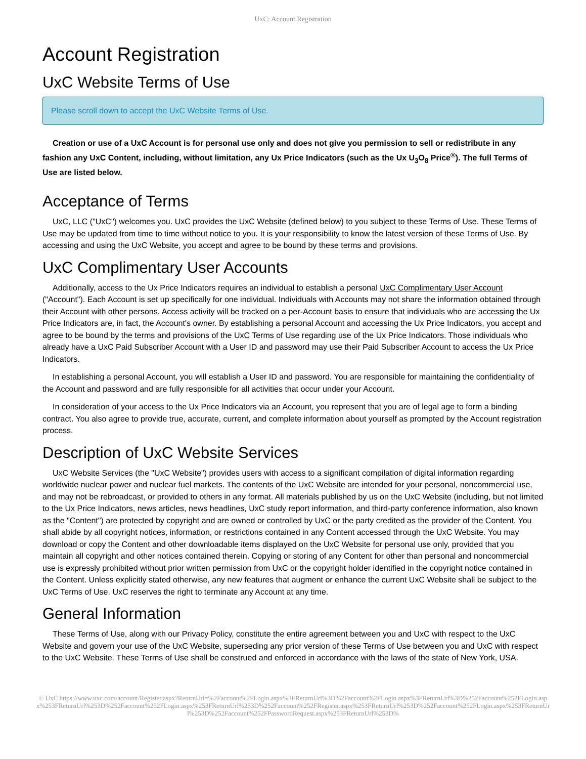UxC: Account Registration
Account Registration
UxC Website Terms of Use
Please scroll down to accept the UxC Website Terms of Use.
Creation or use of a UxC Account is for personal use only and does not give you permission to sell or redistribute in any fashion any UxC Content, including, without limitation, any Ux Price Indicators (such as the Ux U<sub>3</sub>O<sub>8</sub> Price<sup>®</sup>). The full Terms of Use are listed below.
Acceptance of Terms
UxC, LLC ("UxC") welcomes you. UxC provides the UxC Website (defined below) to you subject to these Terms of Use. These Terms of Use may be updated from time to time without notice to you. It is your responsibility to know the latest version of these Terms of Use. By accessing and using the UxC Website, you accept and agree to be bound by these terms and provisions.
UxC Complimentary User Accounts
Additionally, access to the Ux Price Indicators requires an individual to establish a personal UxC Complimentary User Account ("Account"). Each Account is set up specifically for one individual. Individuals with Accounts may not share the information obtained through their Account with other persons. Access activity will be tracked on a per-Account basis to ensure that individuals who are accessing the Ux Price Indicators are, in fact, the Account's owner. By establishing a personal Account and accessing the Ux Price Indicators, you accept and agree to be bound by the terms and provisions of the UxC Terms of Use regarding use of the Ux Price Indicators. Those individuals who already have a UxC Paid Subscriber Account with a User ID and password may use their Paid Subscriber Account to access the Ux Price Indicators.
In establishing a personal Account, you will establish a User ID and password. You are responsible for maintaining the confidentiality of the Account and password and are fully responsible for all activities that occur under your Account.
In consideration of your access to the Ux Price Indicators via an Account, you represent that you are of legal age to form a binding contract. You also agree to provide true, accurate, current, and complete information about yourself as prompted by the Account registration process.
Description of UxC Website Services
UxC Website Services (the "UxC Website") provides users with access to a significant compilation of digital information regarding worldwide nuclear power and nuclear fuel markets. The contents of the UxC Website are intended for your personal, noncommercial use, and may not be rebroadcast, or provided to others in any format. All materials published by us on the UxC Website (including, but not limited to the Ux Price Indicators, news articles, news headlines, UxC study report information, and third-party conference information, also known as the "Content") are protected by copyright and are owned or controlled by UxC or the party credited as the provider of the Content. You shall abide by all copyright notices, information, or restrictions contained in any Content accessed through the UxC Website. You may download or copy the Content and other downloadable items displayed on the UxC Website for personal use only, provided that you maintain all copyright and other notices contained therein. Copying or storing of any Content for other than personal and noncommercial use is expressly prohibited without prior written permission from UxC or the copyright holder identified in the copyright notice contained in the Content. Unless explicitly stated otherwise, any new features that augment or enhance the current UxC Website shall be subject to the UxC Terms of Use. UxC reserves the right to terminate any Account at any time.
General Information
These Terms of Use, along with our Privacy Policy, constitute the entire agreement between you and UxC with respect to the UxC Website and govern your use of the UxC Website, superseding any prior version of these Terms of Use between you and UxC with respect to the UxC Website. These Terms of Use shall be construed and enforced in accordance with the laws of the state of New York, USA.
© UxC https://www.uxc.com/account/Register.aspx?ReturnUrl=%2Faccount%2FLogin.aspx%3FReturnUrl%3D%2Faccount%2FLogin.aspx%3FReturnUrl%3D%252Faccount%252FLogin.aspx%253FReturnUrl%253D%252Faccount%252FLogin.aspx%253FReturnUrl%253D%252Faccount%252FRegister.aspx%253FReturnUrl%253D%252Faccount%252FLogin.aspx%253FReturnUrl%253D%252Faccount%252FPasswordRequest.aspx%253FReturnUrl%253D%